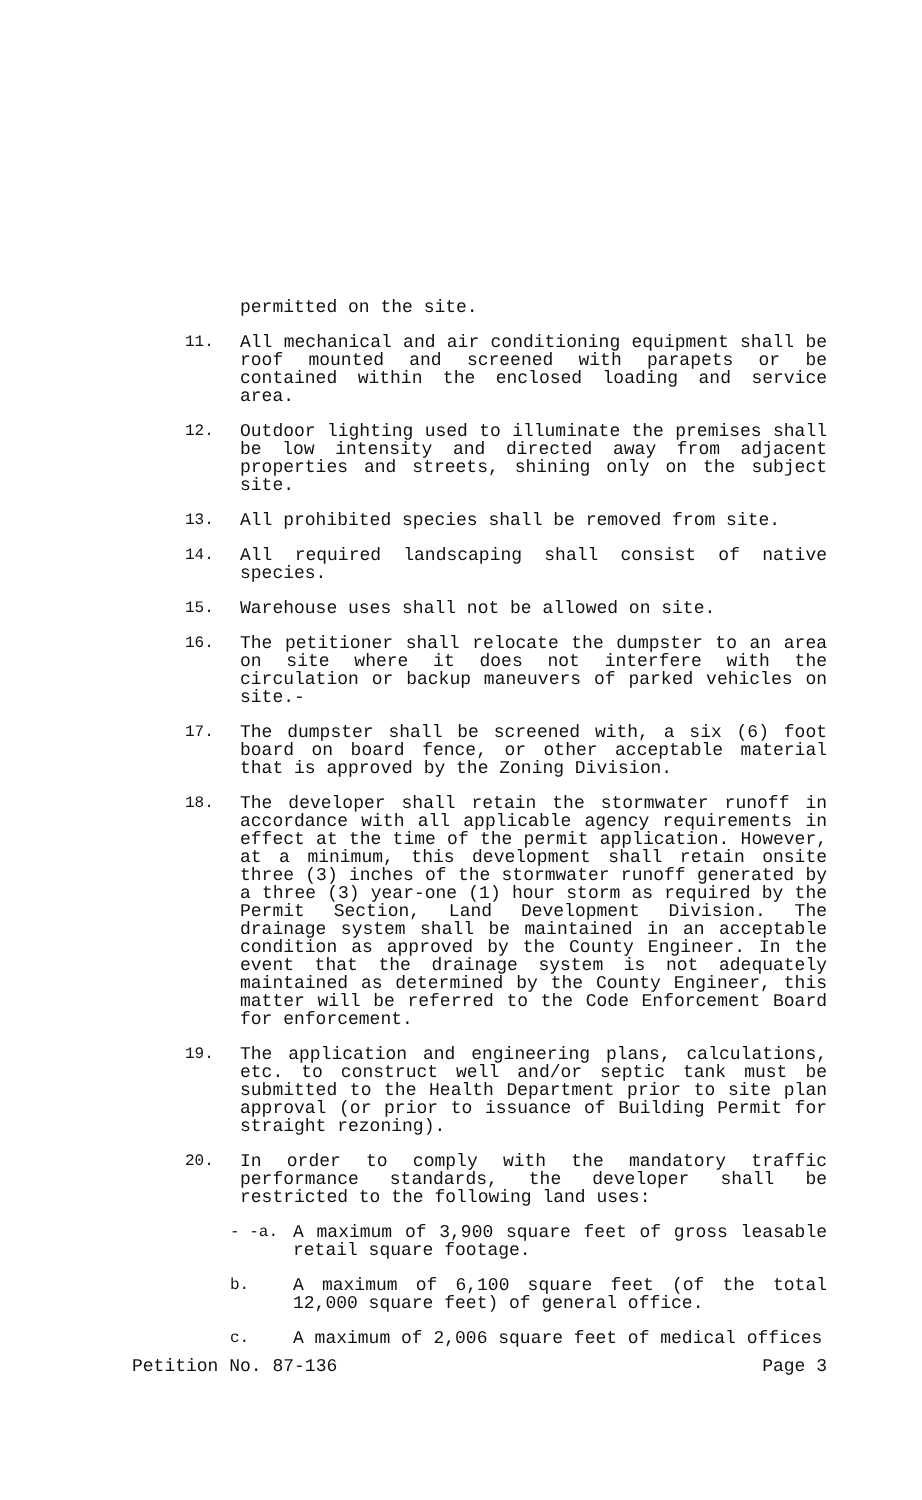permitted on the site.
11. All mechanical and air conditioning equipment shall be roof mounted and screened with parapets or be contained within the enclosed loading and service area.
12. Outdoor lighting used to illuminate the premises shall be low intensity and directed away from adjacent properties and streets, shining only on the subject site.
13. All prohibited species shall be removed from site.
14. All required landscaping shall consist of native species.
15. Warehouse uses shall not be allowed on site.
16. The petitioner shall relocate the dumpster to an area on site where it does not interfere with the circulation or backup maneuvers of parked vehicles on site.-
17. The dumpster shall be screened with, a six (6) foot board on board fence, or other acceptable material that is approved by the Zoning Division.
18. The developer shall retain the stormwater runoff in accordance with all applicable agency requirements in effect at the time of the permit application. However, at a minimum, this development shall retain onsite three (3) inches of the stormwater runoff generated by a three (3) year-one (1) hour storm as required by the Permit Section, Land Development Division. The drainage system shall be maintained in an acceptable condition as approved by the County Engineer. In the event that the drainage system is not adequately maintained as determined by the County Engineer, this matter will be referred to the Code Enforcement Board for enforcement.
19. The application and engineering plans, calculations, etc. to construct well and/or septic tank must be submitted to the Health Department prior to site plan approval (or prior to issuance of Building Permit for straight rezoning).
20. In order to comply with the mandatory traffic performance standards, the developer shall be restricted to the following land uses:
- -a. A maximum of 3,900 square feet of gross leasable retail square footage.
b. A maximum of 6,100 square feet (of the total 12,000 square feet) of general office.
c. A maximum of 2,006 square feet of medical offices
Petition No. 87-136 Page 3